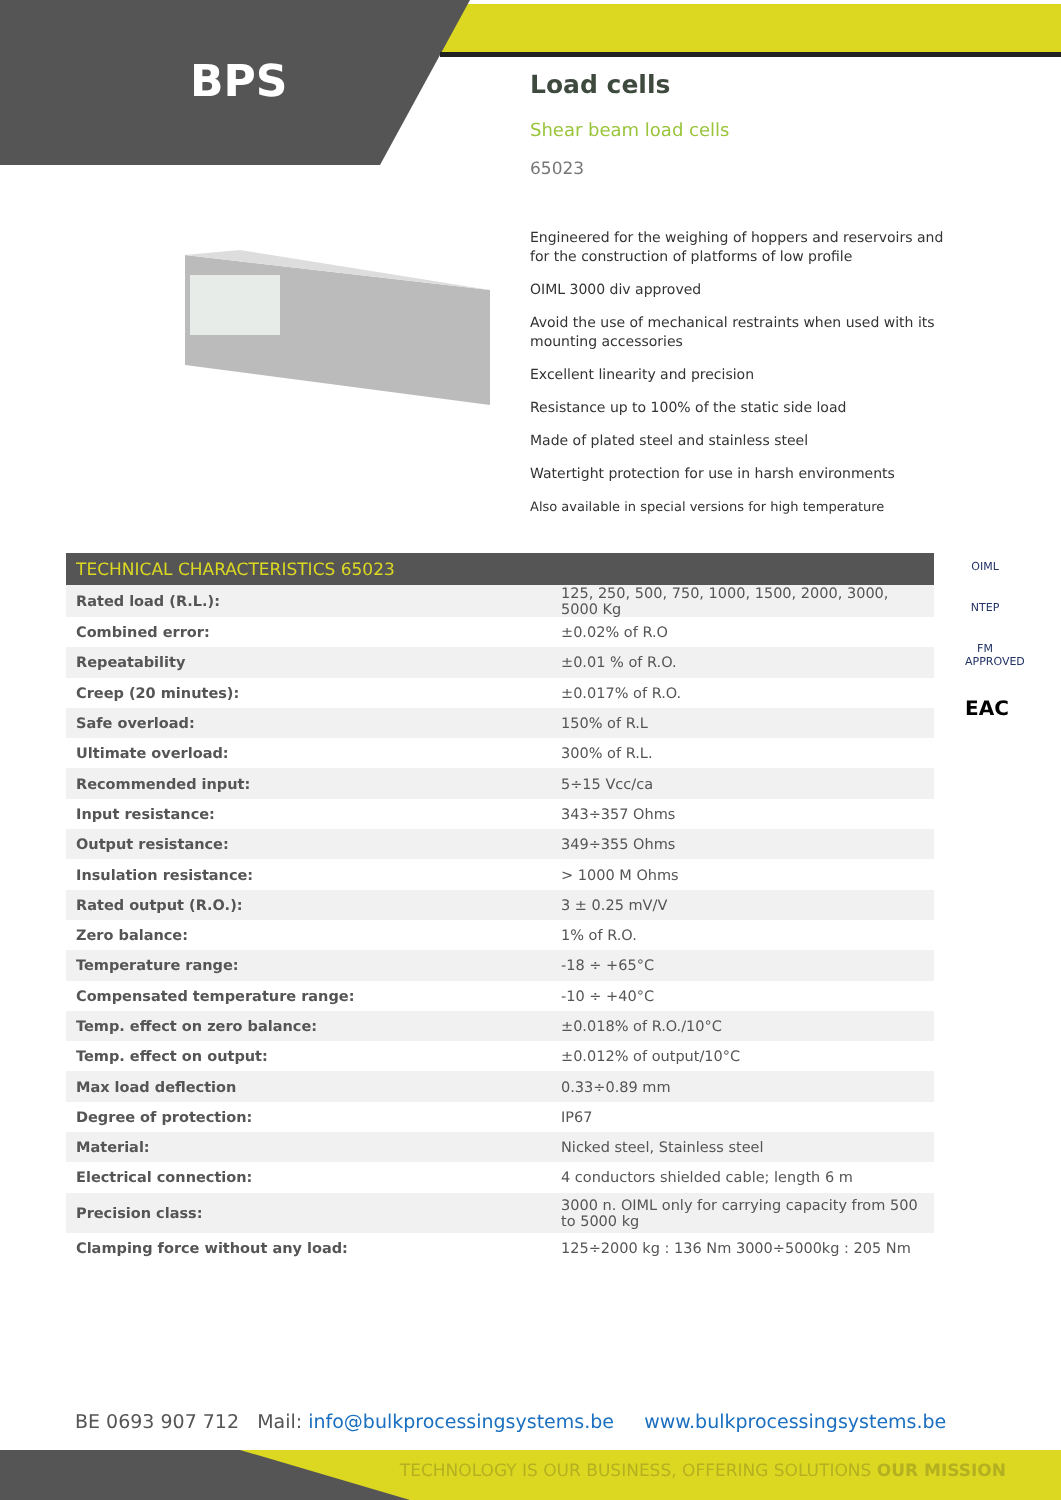BPS
Load cells
Shear beam load cells
65023
Engineered for the weighing of hoppers and reservoirs and for the construction of platforms of low profile
OIML 3000 div approved
Avoid the use of mechanical restraints when used with its mounting accessories
Excellent linearity and precision
Resistance up to 100% of the static side load
Made of plated steel and stainless steel
Watertight protection for use in harsh environments
Also available in special versions for high temperature
| TECHNICAL CHARACTERISTICS 65023 | |
| --- | --- |
| Rated load (R.L.): | 125, 250, 500, 750, 1000, 1500, 2000, 3000, 5000 Kg |
| Combined error: | ±0.02% of R.O |
| Repeatability | ±0.01 % of R.O. |
| Creep (20 minutes): | ±0.017% of R.O. |
| Safe overload: | 150% of R.L |
| Ultimate overload: | 300% of R.L. |
| Recommended input: | 5÷15 Vcc/ca |
| Input resistance: | 343÷357 Ohms |
| Output resistance: | 349÷355 Ohms |
| Insulation resistance: | > 1000 M Ohms |
| Rated output (R.O.): | 3 ± 0.25 mV/V |
| Zero balance: | 1% of R.O. |
| Temperature range: | -18 ÷ +65°C |
| Compensated temperature range: | -10 ÷ +40°C |
| Temp. effect on zero balance: | ±0.018% of R.O./10°C |
| Temp. effect on output: | ±0.012% of output/10°C |
| Max load deflection | 0.33÷0.89 mm |
| Degree of protection: | IP67 |
| Material: | Nicked steel, Stainless steel |
| Electrical connection: | 4 conductors shielded cable; length 6 m |
| Precision class: | 3000 n. OIML only for carrying capacity from 500 to 5000 kg |
| Clamping force without any load: | 125÷2000 kg : 136 Nm 3000÷5000kg : 205 Nm |
OIML
NTEP
FM APPROVED
EAC
BE 0693 907 712 Mail: info@bulkprocessingsystems.be www.bulkprocessingsystems.be
TECHNOLOGY IS OUR BUSINESS, OFFERING SOLUTIONS OUR MISSION